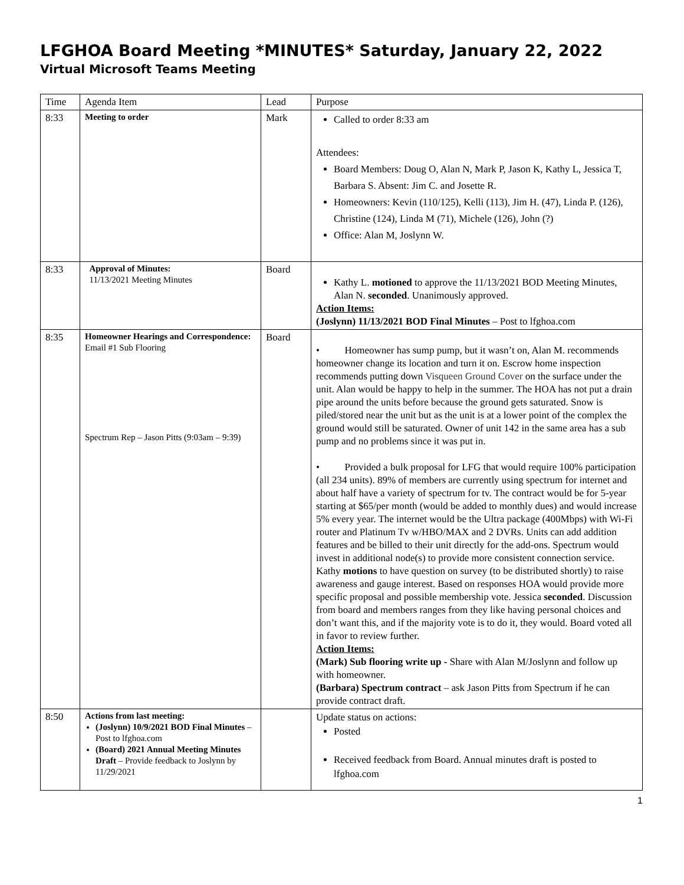LFGHOA Board Meeting *MINUTES* Saturday, January 22, 2022
Virtual Microsoft Teams Meeting
| Time | Agenda Item | Lead | Purpose |
| 8:33 | Meeting to order | Mark | Called to order 8:33 am Attendees: Board Members: Doug O, Alan N, Mark P, Jason K, Kathy L, Jessica T, Barbara S. Absent: Jim C. and Josette R. Homeowners: Kevin (110/125), Kelli (113), Jim H. (47), Linda P. (126), Christine (124), Linda M (71), Michele (126), John (?) Office: Alan M, Joslynn W. |
| 8:33 | Approval of Minutes: 11/13/2021 Meeting Minutes | Board | Kathy L. motioned to approve the 11/13/2021 BOD Meeting Minutes, Alan N. seconded . Unanimously approved. Action Items: (Joslynn) 11/13/2021 BOD Final Minutes – Post to lfghoa.com |
| 8:35 | Homeowner Hearings and Correspondence: Email #1 Sub Flooring Spectrum Rep – Jason Pitts (9:03am – 9:39) | Board | • Homeowner has sump pump, but it wasn’t on, Alan M. recommends homeowner change its location and turn it on. Escrow home inspection recommends putting down Visqueen Ground Cover on the surface under the unit. Alan would be happy to help in the summer. The HOA has not put a drain pipe around the units before because the ground gets saturated. Snow is piled/stored near the unit but as the unit is at a lower point of the complex the ground would still be saturated. Owner of unit 142 in the same area has a sub pump and no problems since it was put in. • Provided a bulk proposal for LFG that would require 100% participation (all 234 units). 89% of members are currently using spectrum for internet and about half have a variety of spectrum for tv. The contract would be for 5-year starting at $65/per month (would be added to monthly dues) and would increase 5% every year. The internet would be the Ultra package (400Mbps) with Wi-Fi router and Platinum Tv w/HBO/MAX and 2 DVRs. Units can add addition features and be billed to their unit directly for the add-ons. Spectrum would invest in additional node(s) to provide more consistent connection service. Kathy motions to have question on survey (to be distributed shortly) to raise awareness and gauge interest. Based on responses HOA would provide more specific proposal and possible membership vote. Jessica seconded . Discussion from board and members ranges from they like having personal choices and don’t want this, and if the majority vote is to do it, they would. Board voted all in favor to review further. Action Items: (Mark) Sub flooring write up - Share with Alan M/Joslynn and follow up with homeowner. (Barbara) Spectrum contract – ask Jason Pitts from Spectrum if he can provide contract draft. |
| 8:50 | Actions from last meeting: (Joslynn) 10/9/2021 BOD Final Minutes – Post to lfghoa.com (Board) 2021 Annual Meeting Minutes Draft – Provide feedback to Joslynn by 11/29/2021 | | Update status on actions: Posted Received feedback from Board. Annual minutes draft is posted to lfghoa.com |
1